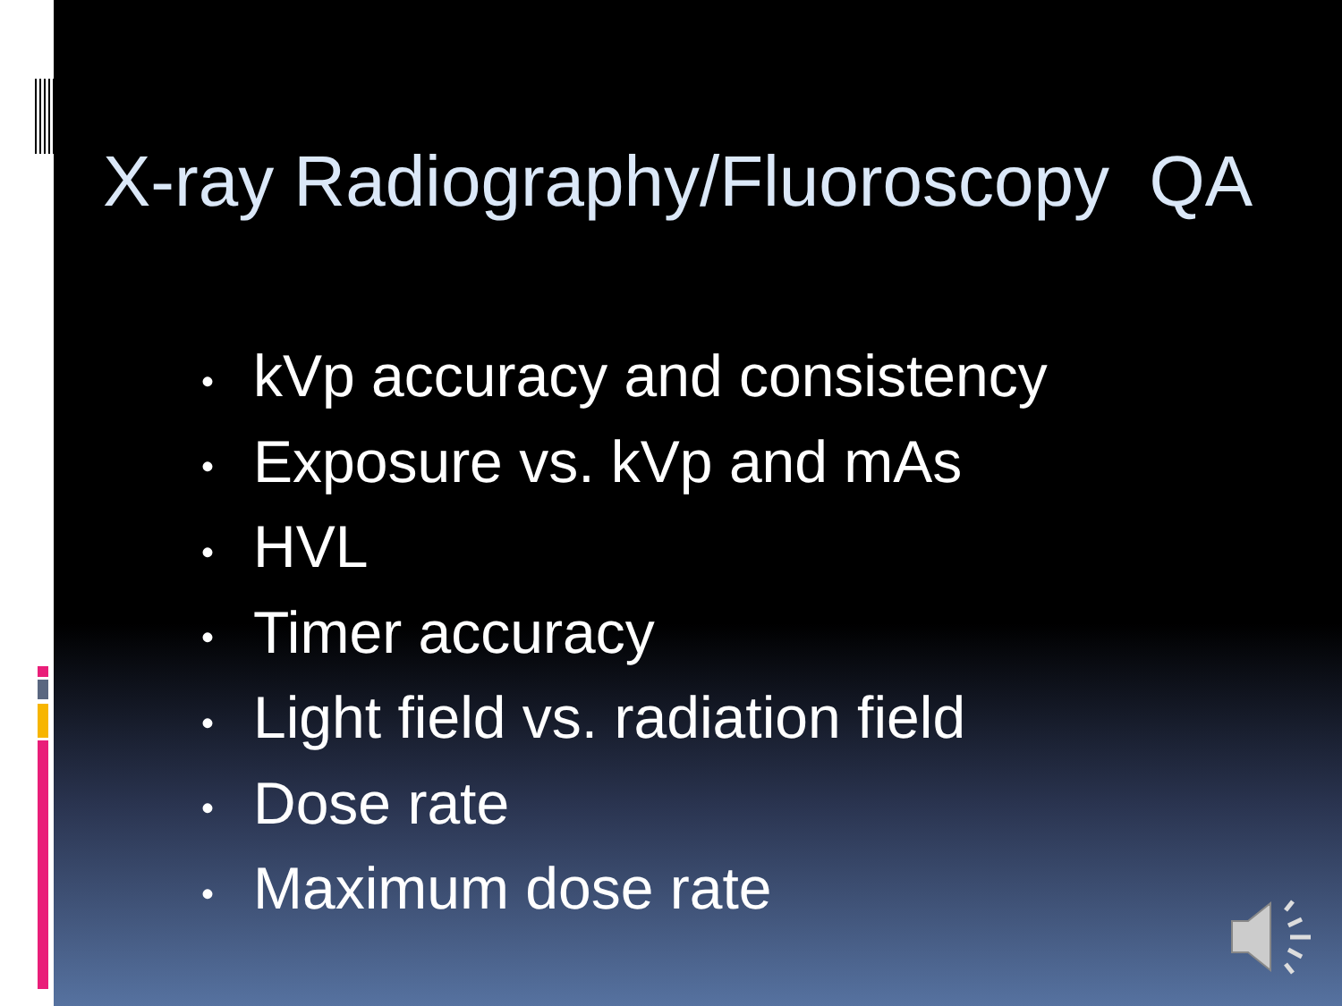X-ray Radiography/Fluoroscopy QA
• kVp accuracy and consistency
• Exposure vs. kVp and mAs
• HVL
• Timer accuracy
• Light field vs. radiation field
• Dose rate
• Maximum dose rate